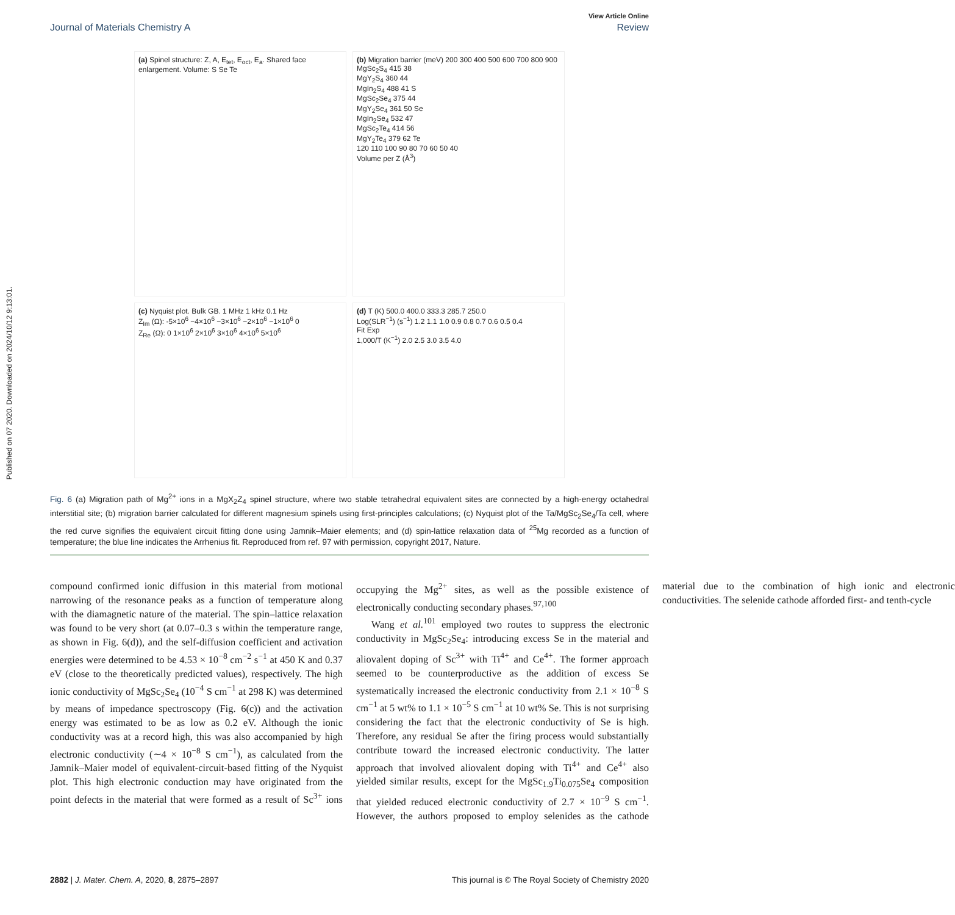Published on 07 2020. Downloaded on 2024/10/12 9:13:01.
View Article Online
Journal of Materials Chemistry A Review
(a) Spinel structure: Z, A, E<sub>tet</sub>, E<sub>oct</sub>, E<sub>a</sub>. Shared face enlargement. Volume: S Se Te
(b) Migration barrier (meV) 200 300 400 500 600 700 800 900
MgSc<sub>2</sub>S<sub>4</sub> 415 38
MgY<sub>2</sub>S<sub>4</sub> 360 44
MgIn<sub>2</sub>S<sub>4</sub> 488 41 S
MgSc<sub>2</sub>Se<sub>4</sub> 375 44
MgY<sub>2</sub>Se<sub>4</sub> 361 50 Se
MgIn<sub>2</sub>Se<sub>4</sub> 532 47
MgSc<sub>2</sub>Te<sub>4</sub> 414 56
MgY<sub>2</sub>Te<sub>4</sub> 379 62 Te
120 110 100 90 80 70 60 50 40
Volume per Z (Å<sup>3</sup>)
(c) Nyquist plot. Bulk GB. 1 MHz 1 kHz 0.1 Hz
Z<sub>Im</sub> (Ω): -5×10<sup>6</sup> −4×10<sup>6</sup> −3×10<sup>6</sup> −2×10<sup>6</sup> −1×10<sup>6</sup> 0
Z<sub>Re</sub> (Ω): 0 1×10<sup>6</sup> 2×10<sup>6</sup> 3×10<sup>6</sup> 4×10<sup>6</sup> 5×10<sup>6</sup>
(d) T (K) 500.0 400.0 333.3 285.7 250.0
Log(SLR<sup>−1</sup>) (s<sup>−1</sup>) 1.2 1.1 1.0 0.9 0.8 0.7 0.6 0.5 0.4
Fit Exp
1,000/T (K<sup>−1</sup>) 2.0 2.5 3.0 3.5 4.0
Fig. 6 (a) Migration path of Mg<sup>2+</sup> ions in a MgX<sub>2</sub>Z<sub>4</sub> spinel structure, where two stable tetrahedral equivalent sites are connected by a high-energy octahedral interstitial site; (b) migration barrier calculated for different magnesium spinels using first-principles calculations; (c) Nyquist plot of the Ta/MgSc<sub>2</sub>Se<sub>4</sub>/Ta cell, where the red curve signifies the equivalent circuit fitting done using Jamnik–Maier elements; and (d) spin-lattice relaxation data of <sup>25</sup>Mg recorded as a function of temperature; the blue line indicates the Arrhenius fit. Reproduced from ref. 97 with permission, copyright 2017, Nature.
compound confirmed ionic diffusion in this material from motional narrowing of the resonance peaks as a function of temperature along with the diamagnetic nature of the material. The spin–lattice relaxation was found to be very short (at 0.07–0.3 s within the temperature range, as shown in Fig. 6(d)), and the self-diffusion coefficient and activation energies were determined to be 4.53 × 10<sup>−8</sup> cm<sup>−2</sup> s<sup>−1</sup> at 450 K and 0.37 eV (close to the theoretically predicted values), respectively. The high ionic conductivity of MgSc<sub>2</sub>Se<sub>4</sub> (10<sup>−4</sup> S cm<sup>−1</sup> at 298 K) was determined by means of impedance spectroscopy (Fig. 6(c)) and the activation energy was estimated to be as low as 0.2 eV. Although the ionic conductivity was at a record high, this was also accompanied by high electronic conductivity (∼4 × 10<sup>−8</sup> S cm<sup>−1</sup>), as calculated from the Jamnik–Maier model of equivalent-circuit-based fitting of the Nyquist plot. This high electronic conduction may have originated from the point defects in the material that were formed as a result of Sc<sup>3+</sup> ions occupying the Mg<sup>2+</sup> sites, as well as the possible existence of electronically conducting secondary phases.<sup>97,100</sup>
Wang et al.<sup>101</sup> employed two routes to suppress the electronic conductivity in MgSc<sub>2</sub>Se<sub>4</sub>: introducing excess Se in the material and aliovalent doping of Sc<sup>3+</sup> with Ti<sup>4+</sup> and Ce<sup>4+</sup>. The former approach seemed to be counterproductive as the addition of excess Se systematically increased the electronic conductivity from 2.1 × 10<sup>−8</sup> S cm<sup>−1</sup> at 5 wt% to 1.1 × 10<sup>−5</sup> S cm<sup>−1</sup> at 10 wt% Se. This is not surprising considering the fact that the electronic conductivity of Se is high. Therefore, any residual Se after the firing process would substantially contribute toward the increased electronic conductivity. The latter approach that involved aliovalent doping with Ti<sup>4+</sup> and Ce<sup>4+</sup> also yielded similar results, except for the MgSc<sub>1.9</sub>Ti<sub>0.075</sub>Se<sub>4</sub> composition that yielded reduced electronic conductivity of 2.7 × 10<sup>−9</sup> S cm<sup>−1</sup>. However, the authors proposed to employ selenides as the cathode material due to the combination of high ionic and electronic conductivities. The selenide cathode afforded first- and tenth-cycle
2882 | J. Mater. Chem. A, 2020, 8, 2875–2897 This journal is © The Royal Society of Chemistry 2020